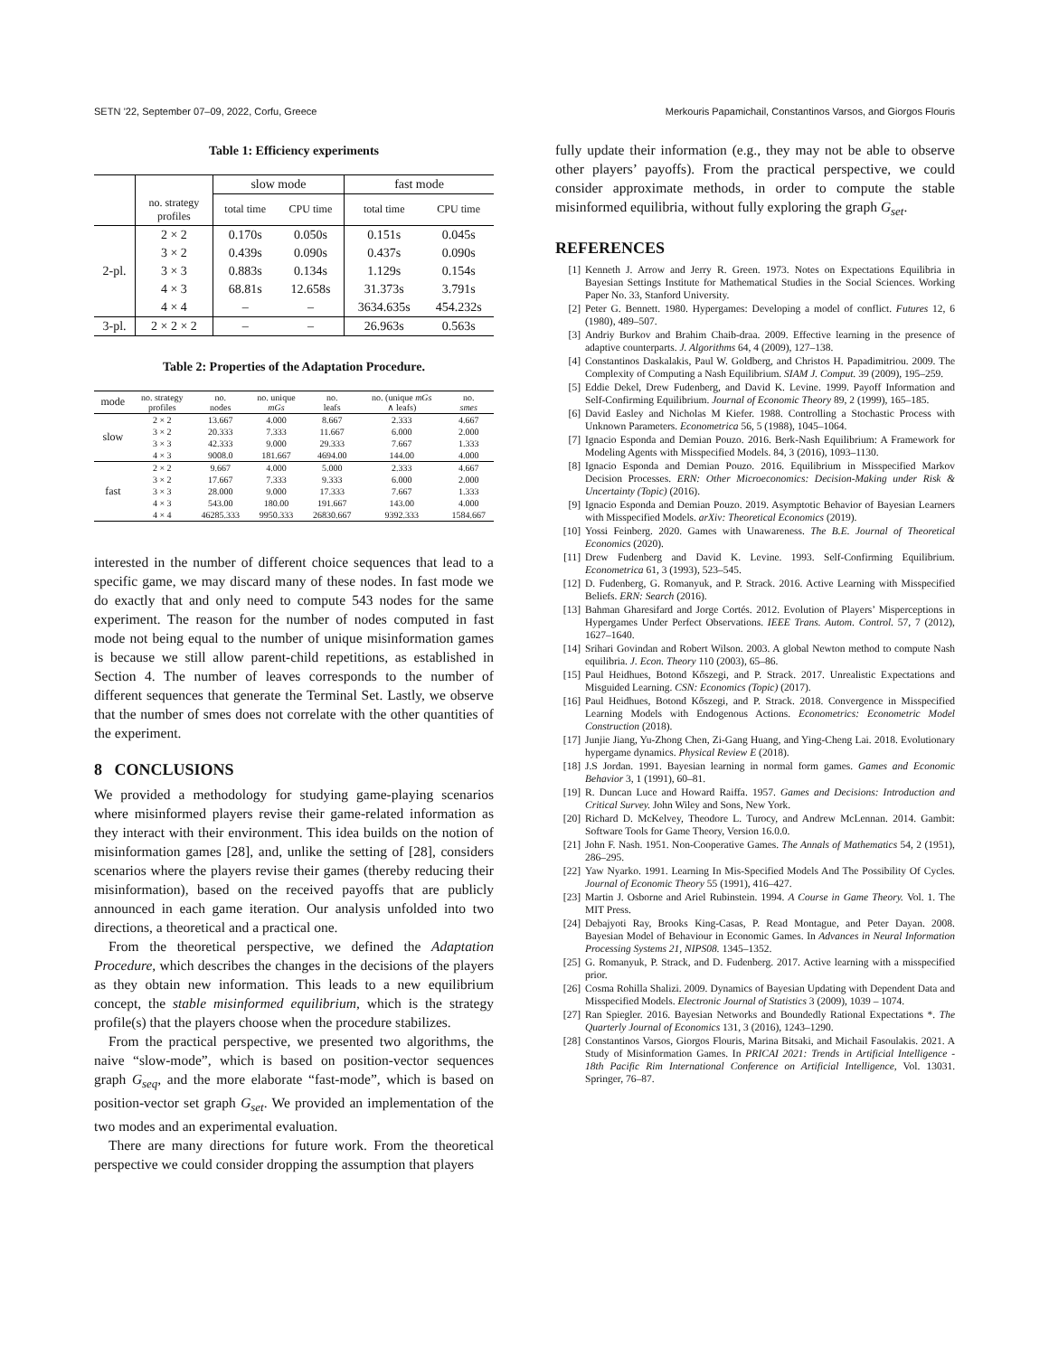SETN ’22, September 07–09, 2022, Corfu, Greece Merkouris Papamichail, Constantinos Varsos, and Giorgos Flouris
Table 1: Efficiency experiments
| | | slow mode | | fast mode | |
| --- | --- | --- | --- | --- | --- |
| | no. strategy profiles | total time | CPU time | total time | CPU time |
| 2-pl. | 2 × 2 | 0.170s | 0.050s | 0.151s | 0.045s |
| | 3 × 2 | 0.439s | 0.090s | 0.437s | 0.090s |
| | 3 × 3 | 0.883s | 0.134s | 1.129s | 0.154s |
| | 4 × 3 | 68.81s | 12.658s | 31.373s | 3.791s |
| | 4 × 4 | – | – | 3634.635s | 454.232s |
| 3-pl. | 2 × 2 × 2 | – | – | 26.963s | 0.563s |
Table 2: Properties of the Adaptation Procedure.
| mode | no. strategy profiles | no. nodes | no. unique mGs | no. leafs | no. (unique mGs ∧ leafs) | no. smes |
| --- | --- | --- | --- | --- | --- | --- |
| slow | 2 × 2 | 13.667 | 4.000 | 8.667 | 2.333 | 4.667 |
| | 3 × 2 | 20.333 | 7.333 | 11.667 | 6.000 | 2.000 |
| | 3 × 3 | 42.333 | 9.000 | 29.333 | 7.667 | 1.333 |
| | 4 × 3 | 9008.0 | 181.667 | 4694.00 | 144.00 | 4.000 |
| fast | 2 × 2 | 9.667 | 4.000 | 5.000 | 2.333 | 4.667 |
| | 3 × 2 | 17.667 | 7.333 | 9.333 | 6.000 | 2.000 |
| | 3 × 3 | 28.000 | 9.000 | 17.333 | 7.667 | 1.333 |
| | 4 × 3 | 543.00 | 180.00 | 191.667 | 143.00 | 4.000 |
| | 4 × 4 | 46285.333 | 9950.333 | 26830.667 | 9392.333 | 1584.667 |
interested in the number of different choice sequences that lead to a specific game, we may discard many of these nodes. In fast mode we do exactly that and only need to compute 543 nodes for the same experiment. The reason for the number of nodes computed in fast mode not being equal to the number of unique misinformation games is because we still allow parent-child repetitions, as established in Section 4. The number of leaves corresponds to the number of different sequences that generate the Terminal Set. Lastly, we observe that the number of smes does not correlate with the other quantities of the experiment.
8 CONCLUSIONS
We provided a methodology for studying game-playing scenarios where misinformed players revise their game-related information as they interact with their environment. This idea builds on the notion of misinformation games [28], and, unlike the setting of [28], considers scenarios where the players revise their games (thereby reducing their misinformation), based on the received payoffs that are publicly announced in each game iteration. Our analysis unfolded into two directions, a theoretical and a practical one.
From the theoretical perspective, we defined the Adaptation Procedure, which describes the changes in the decisions of the players as they obtain new information. This leads to a new equilibrium concept, the stable misinformed equilibrium, which is the strategy profile(s) that the players choose when the procedure stabilizes.
From the practical perspective, we presented two algorithms, the naive “slow-mode”, which is based on position-vector sequences graph G<sub>seq</sub>, and the more elaborate “fast-mode”, which is based on position-vector set graph G<sub>set</sub>. We provided an implementation of the two modes and an experimental evaluation.
There are many directions for future work. From the theoretical perspective we could consider dropping the assumption that players
fully update their information (e.g., they may not be able to observe other players’ payoffs). From the practical perspective, we could consider approximate methods, in order to compute the stable misinformed equilibria, without fully exploring the graph G<sub>set</sub>.
REFERENCES
[1] Kenneth J. Arrow and Jerry R. Green. 1973. Notes on Expectations Equilibria in Bayesian Settings Institute for Mathematical Studies in the Social Sciences. Working Paper No. 33, Stanford University.
[2] Peter G. Bennett. 1980. Hypergames: Developing a model of conflict. Futures 12, 6 (1980), 489–507.
[3] Andriy Burkov and Brahim Chaib-draa. 2009. Effective learning in the presence of adaptive counterparts. J. Algorithms 64, 4 (2009), 127–138.
[4] Constantinos Daskalakis, Paul W. Goldberg, and Christos H. Papadimitriou. 2009. The Complexity of Computing a Nash Equilibrium. SIAM J. Comput. 39 (2009), 195–259.
[5] Eddie Dekel, Drew Fudenberg, and David K. Levine. 1999. Payoff Information and Self-Confirming Equilibrium. Journal of Economic Theory 89, 2 (1999), 165–185.
[6] David Easley and Nicholas M Kiefer. 1988. Controlling a Stochastic Process with Unknown Parameters. Econometrica 56, 5 (1988), 1045–1064.
[7] Ignacio Esponda and Demian Pouzo. 2016. Berk-Nash Equilibrium: A Framework for Modeling Agents with Misspecified Models. 84, 3 (2016), 1093–1130.
[8] Ignacio Esponda and Demian Pouzo. 2016. Equilibrium in Misspecified Markov Decision Processes. ERN: Other Microeconomics: Decision-Making under Risk & Uncertainty (Topic) (2016).
[9] Ignacio Esponda and Demian Pouzo. 2019. Asymptotic Behavior of Bayesian Learners with Misspecified Models. arXiv: Theoretical Economics (2019).
[10] Yossi Feinberg. 2020. Games with Unawareness. The B.E. Journal of Theoretical Economics (2020).
[11] Drew Fudenberg and David K. Levine. 1993. Self-Confirming Equilibrium. Econometrica 61, 3 (1993), 523–545.
[12] D. Fudenberg, G. Romanyuk, and P. Strack. 2016. Active Learning with Misspecified Beliefs. ERN: Search (2016).
[13] Bahman Gharesifard and Jorge Cortés. 2012. Evolution of Players’ Misperceptions in Hypergames Under Perfect Observations. IEEE Trans. Autom. Control. 57, 7 (2012), 1627–1640.
[14] Srihari Govindan and Robert Wilson. 2003. A global Newton method to compute Nash equilibria. J. Econ. Theory 110 (2003), 65–86.
[15] Paul Heidhues, Botond Kőszegi, and P. Strack. 2017. Unrealistic Expectations and Misguided Learning. CSN: Economics (Topic) (2017).
[16] Paul Heidhues, Botond Kőszegi, and P. Strack. 2018. Convergence in Misspecified Learning Models with Endogenous Actions. Econometrics: Econometric Model Construction (2018).
[17] Junjie Jiang, Yu-Zhong Chen, Zi-Gang Huang, and Ying-Cheng Lai. 2018. Evolutionary hypergame dynamics. Physical Review E (2018).
[18] J.S Jordan. 1991. Bayesian learning in normal form games. Games and Economic Behavior 3, 1 (1991), 60–81.
[19] R. Duncan Luce and Howard Raiffa. 1957. Games and Decisions: Introduction and Critical Survey. John Wiley and Sons, New York.
[20] Richard D. McKelvey, Theodore L. Turocy, and Andrew McLennan. 2014. Gambit: Software Tools for Game Theory, Version 16.0.0.
[21] John F. Nash. 1951. Non-Cooperative Games. The Annals of Mathematics 54, 2 (1951), 286–295.
[22] Yaw Nyarko. 1991. Learning In Mis-Specified Models And The Possibility Of Cycles. Journal of Economic Theory 55 (1991), 416–427.
[23] Martin J. Osborne and Ariel Rubinstein. 1994. A Course in Game Theory. Vol. 1. The MIT Press.
[24] Debajyoti Ray, Brooks King-Casas, P. Read Montague, and Peter Dayan. 2008. Bayesian Model of Behaviour in Economic Games. In Advances in Neural Information Processing Systems 21, NIPS08. 1345–1352.
[25] G. Romanyuk, P. Strack, and D. Fudenberg. 2017. Active learning with a misspecified prior.
[26] Cosma Rohilla Shalizi. 2009. Dynamics of Bayesian Updating with Dependent Data and Misspecified Models. Electronic Journal of Statistics 3 (2009), 1039 – 1074.
[27] Ran Spiegler. 2016. Bayesian Networks and Boundedly Rational Expectations *. The Quarterly Journal of Economics 131, 3 (2016), 1243–1290.
[28] Constantinos Varsos, Giorgos Flouris, Marina Bitsaki, and Michail Fasoulakis. 2021. A Study of Misinformation Games. In PRICAI 2021: Trends in Artificial Intelligence - 18th Pacific Rim International Conference on Artificial Intelligence, Vol. 13031. Springer, 76–87.